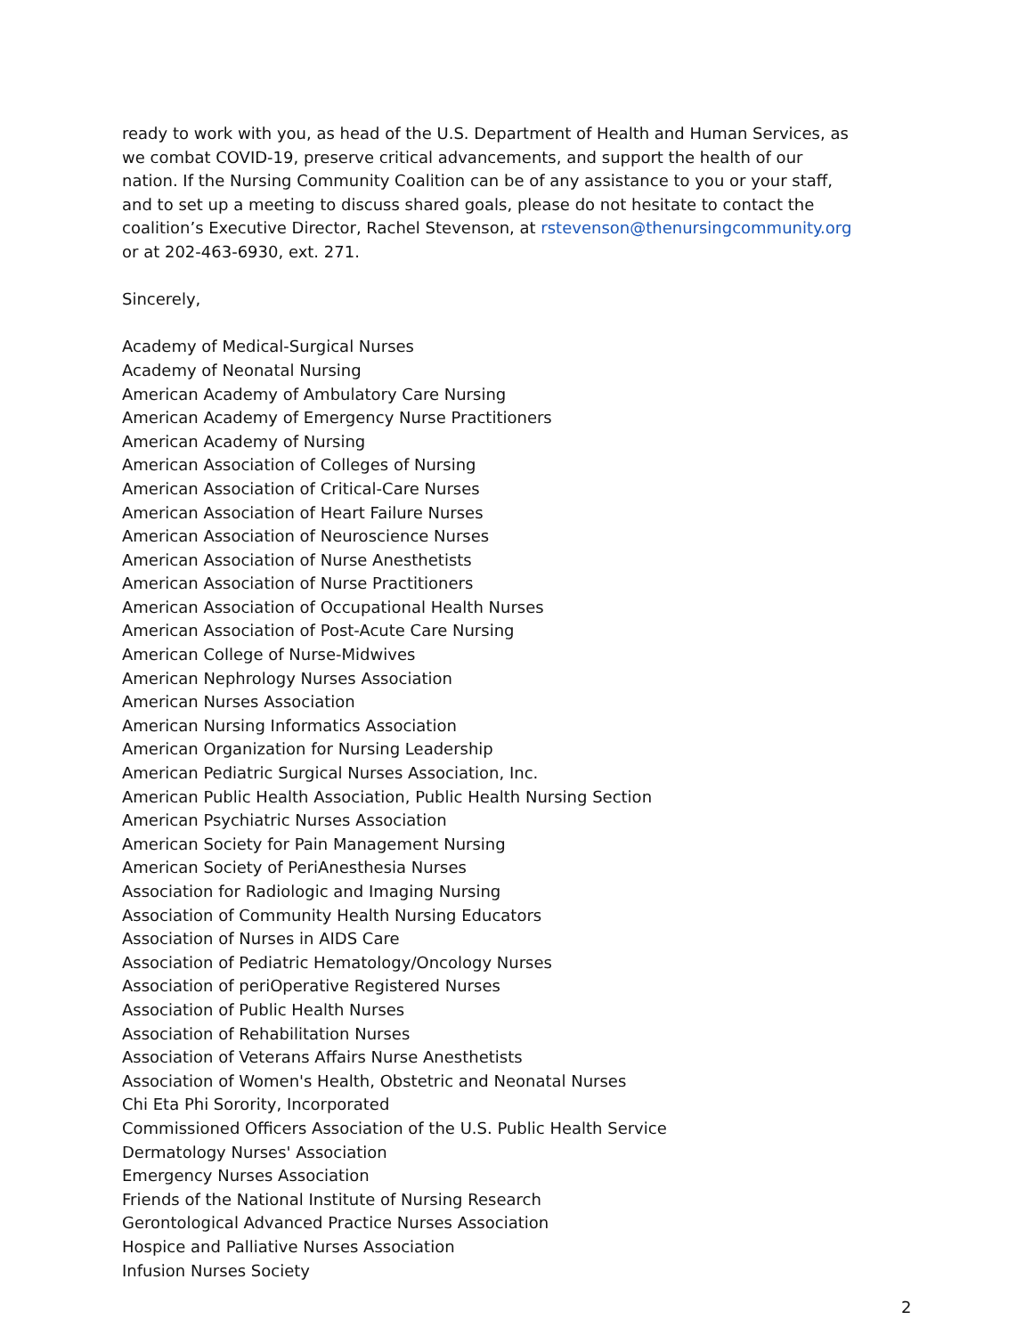ready to work with you, as head of the U.S. Department of Health and Human Services, as we combat COVID-19, preserve critical advancements, and support the health of our nation. If the Nursing Community Coalition can be of any assistance to you or your staff, and to set up a meeting to discuss shared goals, please do not hesitate to contact the coalition’s Executive Director, Rachel Stevenson, at rstevenson@thenursingcommunity.org or at 202-463-6930, ext. 271.
Sincerely,
Academy of Medical-Surgical Nurses
Academy of Neonatal Nursing
American Academy of Ambulatory Care Nursing
American Academy of Emergency Nurse Practitioners
American Academy of Nursing
American Association of Colleges of Nursing
American Association of Critical-Care Nurses
American Association of Heart Failure Nurses
American Association of Neuroscience Nurses
American Association of Nurse Anesthetists
American Association of Nurse Practitioners
American Association of Occupational Health Nurses
American Association of Post-Acute Care Nursing
American College of Nurse-Midwives
American Nephrology Nurses Association
American Nurses Association
American Nursing Informatics Association
American Organization for Nursing Leadership
American Pediatric Surgical Nurses Association, Inc.
American Public Health Association, Public Health Nursing Section
American Psychiatric Nurses Association
American Society for Pain Management Nursing
American Society of PeriAnesthesia Nurses
Association for Radiologic and Imaging Nursing
Association of Community Health Nursing Educators
Association of Nurses in AIDS Care
Association of Pediatric Hematology/Oncology Nurses
Association of periOperative Registered Nurses
Association of Public Health Nurses
Association of Rehabilitation Nurses
Association of Veterans Affairs Nurse Anesthetists
Association of Women's Health, Obstetric and Neonatal Nurses
Chi Eta Phi Sorority, Incorporated
Commissioned Officers Association of the U.S. Public Health Service
Dermatology Nurses' Association
Emergency Nurses Association
Friends of the National Institute of Nursing Research
Gerontological Advanced Practice Nurses Association
Hospice and Palliative Nurses Association
Infusion Nurses Society
2